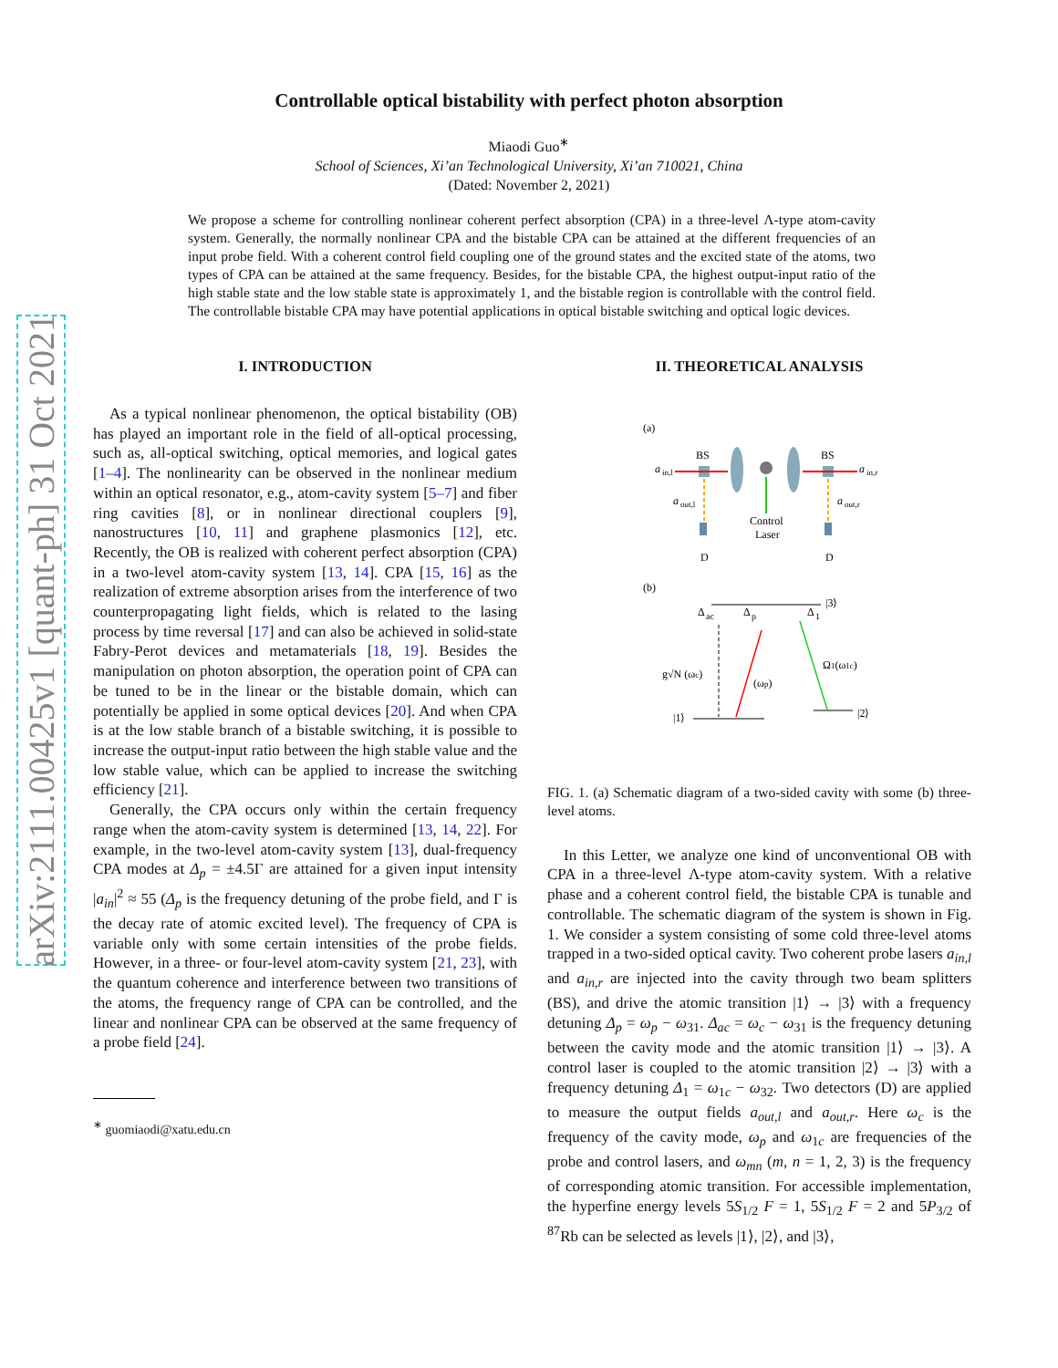arXiv:2111.00425v1 [quant-ph] 31 Oct 2021
Controllable optical bistability with perfect photon absorption
Miaodi Guo<sup>∗</sup>
School of Sciences, Xi’an Technological University, Xi’an 710021, China
(Dated: November 2, 2021)
We propose a scheme for controlling nonlinear coherent perfect absorption (CPA) in a three-level Λ-type atom-cavity system. Generally, the normally nonlinear CPA and the bistable CPA can be attained at the different frequencies of an input probe field. With a coherent control field coupling one of the ground states and the excited state of the atoms, two types of CPA can be attained at the same frequency. Besides, for the bistable CPA, the highest output-input ratio of the high stable state and the low stable state is approximately 1, and the bistable region is controllable with the control field. The controllable bistable CPA may have potential applications in optical bistable switching and optical logic devices.
I. INTRODUCTION
As a typical nonlinear phenomenon, the optical bistability (OB) has played an important role in the field of all-optical processing, such as, all-optical switching, optical memories, and logical gates [1–4]. The nonlinearity can be observed in the nonlinear medium within an optical resonator, e.g., atom-cavity system [5–7] and fiber ring cavities [8], or in nonlinear directional couplers [9], nanostructures [10, 11] and graphene plasmonics [12], etc. Recently, the OB is realized with coherent perfect absorption (CPA) in a two-level atom-cavity system [13, 14]. CPA [15, 16] as the realization of extreme absorption arises from the interference of two counterpropagating light fields, which is related to the lasing process by time reversal [17] and can also be achieved in solid-state Fabry-Perot devices and metamaterials [18, 19]. Besides the manipulation on photon absorption, the operation point of CPA can be tuned to be in the linear or the bistable domain, which can potentially be applied in some optical devices [20]. And when CPA is at the low stable branch of a bistable switching, it is possible to increase the output-input ratio between the high stable value and the low stable value, which can be applied to increase the switching efficiency [21].
Generally, the CPA occurs only within the certain frequency range when the atom-cavity system is determined [13, 14, 22]. For example, in the two-level atom-cavity system [13], dual-frequency CPA modes at Δ<sub>p</sub> = ±4.5Γ are attained for a given input intensity |a<sub>in</sub>|<sup>2</sup> ≈ 55 (Δ<sub>p</sub> is the frequency detuning of the probe field, and Γ is the decay rate of atomic excited level). The frequency of CPA is variable only with some certain intensities of the probe fields. However, in a three- or four-level atom-cavity system [21, 23], with the quantum coherence and interference between two transitions of the atoms, the frequency range of CPA can be controlled, and the linear and nonlinear CPA can be observed at the same frequency of a probe field [24].
<sup>∗</sup> guomiaodi@xatu.edu.cn
II. THEORETICAL ANALYSIS
(a)
a
in,l
BS
a
out,l
D
Control
Laser
BS
a
in,r
a
out,r
D
(b)
|3⟩
Δ
ac
Δ
p
Δ
1
g√N (ωc)
(ωp)
Ω1(ω1c)
|1⟩
|2⟩
FIG. 1. (a) Schematic diagram of a two-sided cavity with some (b) three-level atoms.
In this Letter, we analyze one kind of unconventional OB with CPA in a three-level Λ-type atom-cavity system. With a relative phase and a coherent control field, the bistable CPA is tunable and controllable. The schematic diagram of the system is shown in Fig. 1. We consider a system consisting of some cold three-level atoms trapped in a two-sided optical cavity. Two coherent probe lasers a<sub>in,l</sub> and a<sub>in,r</sub> are injected into the cavity through two beam splitters (BS), and drive the atomic transition |1⟩ → |3⟩ with a frequency detuning Δ<sub>p</sub> = ω<sub>p</sub> − ω<sub>31</sub>. Δ<sub>ac</sub> = ω<sub>c</sub> − ω<sub>31</sub> is the frequency detuning between the cavity mode and the atomic transition |1⟩ → |3⟩. A control laser is coupled to the atomic transition |2⟩ → |3⟩ with a frequency detuning Δ<sub>1</sub> = ω<sub>1c</sub> − ω<sub>32</sub>. Two detectors (D) are applied to measure the output fields a<sub>out,l</sub> and a<sub>out,r</sub>. Here ω<sub>c</sub> is the frequency of the cavity mode, ω<sub>p</sub> and ω<sub>1c</sub> are frequencies of the probe and control lasers, and ω<sub>mn</sub> (m, n = 1, 2, 3) is the frequency of corresponding atomic transition. For accessible implementation, the hyperfine energy levels 5S<sub>1/2</sub> F = 1, 5S<sub>1/2</sub> F = 2 and 5P<sub>3/2</sub> of <sup>87</sup>Rb can be selected as levels |1⟩, |2⟩, and |3⟩,